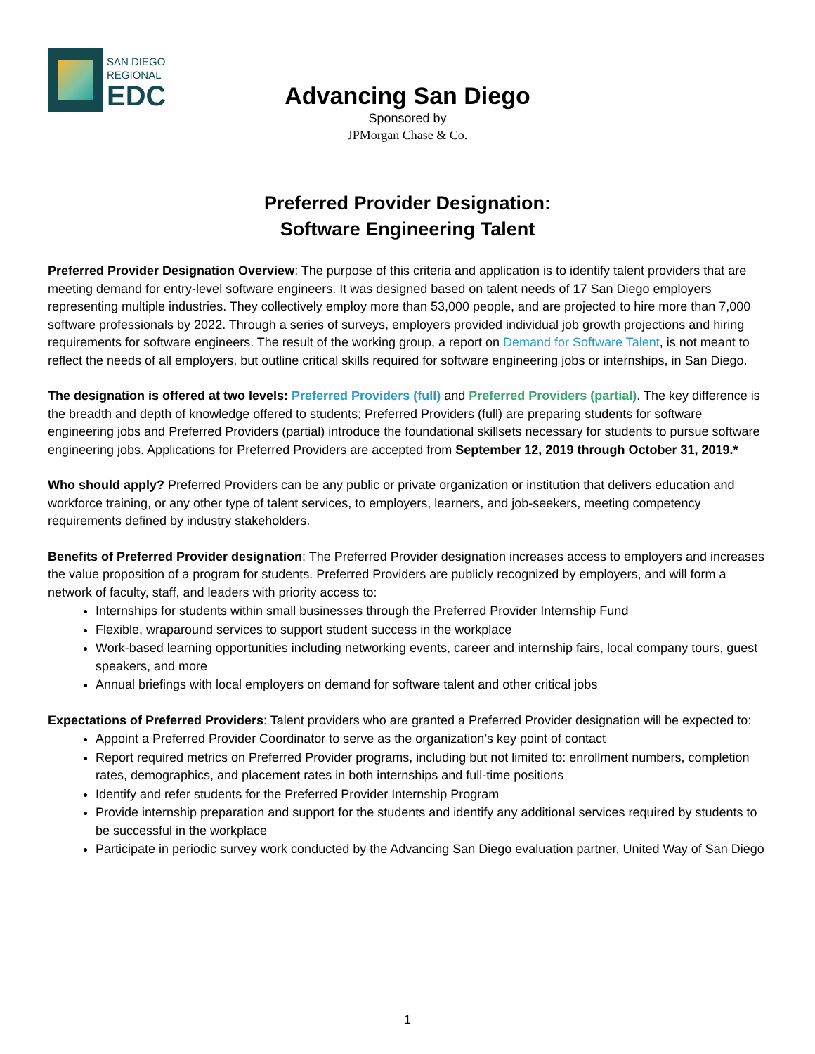SAN DIEGO
REGIONAL
EDC
Advancing San Diego
Sponsored by
JPMorgan Chase & Co.
Preferred Provider Designation:
Software Engineering Talent
Preferred Provider Designation Overview: The purpose of this criteria and application is to identify talent providers that are meeting demand for entry-level software engineers. It was designed based on talent needs of 17 San Diego employers representing multiple industries. They collectively employ more than 53,000 people, and are projected to hire more than 7,000 software professionals by 2022. Through a series of surveys, employers provided individual job growth projections and hiring requirements for software engineers. The result of the working group, a report on Demand for Software Talent, is not meant to reflect the needs of all employers, but outline critical skills required for software engineering jobs or internships, in San Diego.
The designation is offered at two levels: Preferred Providers (full) and Preferred Providers (partial). The key difference is the breadth and depth of knowledge offered to students; Preferred Providers (full) are preparing students for software engineering jobs and Preferred Providers (partial) introduce the foundational skillsets necessary for students to pursue software engineering jobs. Applications for Preferred Providers are accepted from September 12, 2019 through October 31, 2019.*
Who should apply? Preferred Providers can be any public or private organization or institution that delivers education and workforce training, or any other type of talent services, to employers, learners, and job-seekers, meeting competency requirements defined by industry stakeholders.
Benefits of Preferred Provider designation: The Preferred Provider designation increases access to employers and increases the value proposition of a program for students. Preferred Providers are publicly recognized by employers, and will form a network of faculty, staff, and leaders with priority access to:
Internships for students within small businesses through the Preferred Provider Internship Fund
Flexible, wraparound services to support student success in the workplace
Work-based learning opportunities including networking events, career and internship fairs, local company tours, guest speakers, and more
Annual briefings with local employers on demand for software talent and other critical jobs
Expectations of Preferred Providers: Talent providers who are granted a Preferred Provider designation will be expected to:
Appoint a Preferred Provider Coordinator to serve as the organization’s key point of contact
Report required metrics on Preferred Provider programs, including but not limited to: enrollment numbers, completion rates, demographics, and placement rates in both internships and full-time positions
Identify and refer students for the Preferred Provider Internship Program
Provide internship preparation and support for the students and identify any additional services required by students to be successful in the workplace
Participate in periodic survey work conducted by the Advancing San Diego evaluation partner, United Way of San Diego
1